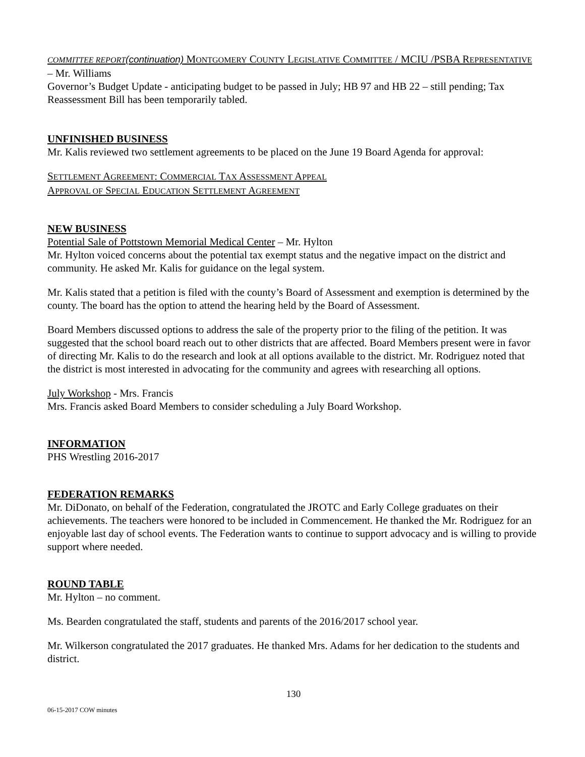COMMITTEE REPORT(continuation) MONTGOMERY COUNTY LEGISLATIVE COMMITTEE / MCIU /PSBA REPRESENTATIVE – Mr. Williams
Governor’s Budget Update - anticipating budget to be passed in July; HB 97 and HB 22 – still pending; Tax Reassessment Bill has been temporarily tabled.
UNFINISHED BUSINESS
Mr. Kalis reviewed two settlement agreements to be placed on the June 19 Board Agenda for approval:
SETTLEMENT AGREEMENT: COMMERCIAL TAX ASSESSMENT APPEAL
APPROVAL OF SPECIAL EDUCATION SETTLEMENT AGREEMENT
NEW BUSINESS
Potential Sale of Pottstown Memorial Medical Center – Mr. Hylton
Mr. Hylton voiced concerns about the potential tax exempt status and the negative impact on the district and community. He asked Mr. Kalis for guidance on the legal system.
Mr. Kalis stated that a petition is filed with the county’s Board of Assessment and exemption is determined by the county. The board has the option to attend the hearing held by the Board of Assessment.
Board Members discussed options to address the sale of the property prior to the filing of the petition. It was suggested that the school board reach out to other districts that are affected. Board Members present were in favor of directing Mr. Kalis to do the research and look at all options available to the district. Mr. Rodriguez noted that the district is most interested in advocating for the community and agrees with researching all options.
July Workshop - Mrs. Francis
Mrs. Francis asked Board Members to consider scheduling a July Board Workshop.
INFORMATION
PHS Wrestling 2016-2017
FEDERATION REMARKS
Mr. DiDonato, on behalf of the Federation, congratulated the JROTC and Early College graduates on their achievements. The teachers were honored to be included in Commencement. He thanked the Mr. Rodriguez for an enjoyable last day of school events. The Federation wants to continue to support advocacy and is willing to provide support where needed.
ROUND TABLE
Mr. Hylton – no comment.
Ms. Bearden congratulated the staff, students and parents of the 2016/2017 school year.
Mr. Wilkerson congratulated the 2017 graduates. He thanked Mrs. Adams for her dedication to the students and district.
130
06-15-2017 COW minutes